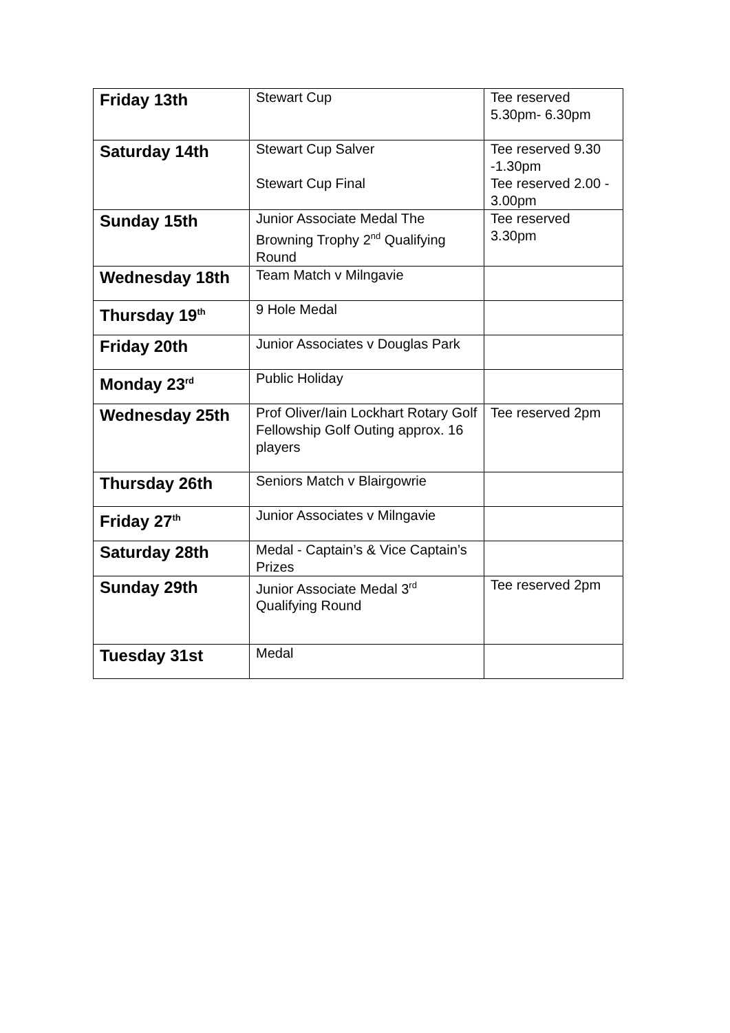| Friday 13th | Stewart Cup | Tee reserved 5.30pm- 6.30pm |
| Saturday 14th | Stewart Cup Salver Stewart Cup Final | Tee reserved 9.30 -1.30pm Tee reserved 2.00 - 3.00pm |
| Sunday 15th | Junior Associate Medal The Browning Trophy 2<sup>nd</sup> Qualifying Round | Tee reserved 3.30pm |
| Wednesday 18th | Team Match v Milngavie | |
| Thursday 19<sup>th</sup> | 9 Hole Medal | |
| Friday 20th | Junior Associates v Douglas Park | |
| Monday 23<sup>rd</sup> | Public Holiday | |
| Wednesday 25th | Prof Oliver/Iain Lockhart Rotary Golf Fellowship Golf Outing approx. 16 players | Tee reserved 2pm |
| Thursday 26th | Seniors Match v Blairgowrie | |
| Friday 27<sup>th</sup> | Junior Associates v Milngavie | |
| Saturday 28th | Medal - Captain’s & Vice Captain’s Prizes | |
| Sunday 29th | Junior Associate Medal 3<sup>rd</sup> Qualifying Round | Tee reserved 2pm |
| Tuesday 31st | Medal | |